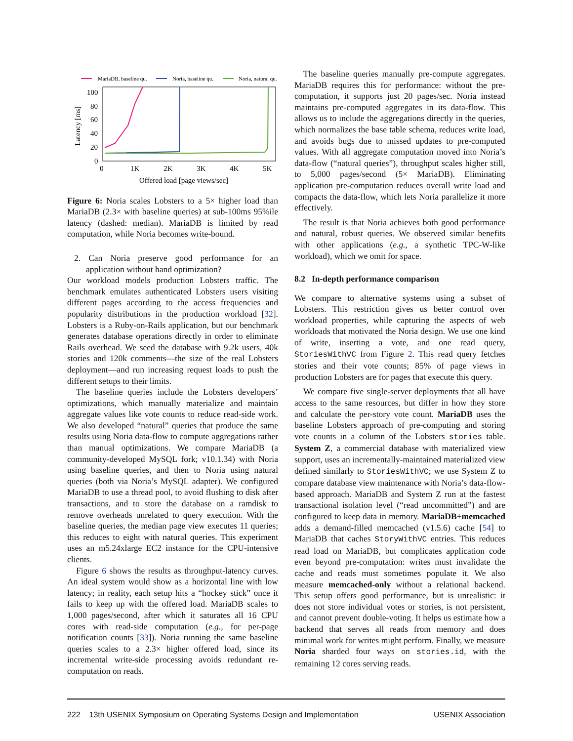MariaDB, baseline qu.
Noria, baseline qu.
Noria, natural qu.
100
80
60
40
20
0
0
1K
2K
3K
4K
5K
Latency [ms]
Offered load [page views/sec]
Figure 6: Noria scales Lobsters to a 5× higher load than MariaDB (2.3× with baseline queries) at sub-100ms 95%ile latency (dashed: median). MariaDB is limited by read computation, while Noria becomes write-bound.
2. Can Noria preserve good performance for an application without hand optimization?
Our workload models production Lobsters traffic. The benchmark emulates authenticated Lobsters users visiting different pages according to the access frequencies and popularity distributions in the production workload [32]. Lobsters is a Ruby-on-Rails application, but our benchmark generates database operations directly in order to eliminate Rails overhead. We seed the database with 9.2k users, 40k stories and 120k comments—the size of the real Lobsters deployment—and run increasing request loads to push the different setups to their limits.
The baseline queries include the Lobsters developers’ optimizations, which manually materialize and maintain aggregate values like vote counts to reduce read-side work. We also developed “natural” queries that produce the same results using Noria data-flow to compute aggregations rather than manual optimizations. We compare MariaDB (a community-developed MySQL fork; v10.1.34) with Noria using baseline queries, and then to Noria using natural queries (both via Noria’s MySQL adapter). We configured MariaDB to use a thread pool, to avoid flushing to disk after transactions, and to store the database on a ramdisk to remove overheads unrelated to query execution. With the baseline queries, the median page view executes 11 queries; this reduces to eight with natural queries. This experiment uses an m5.24xlarge EC2 instance for the CPU-intensive clients.
Figure 6 shows the results as throughput-latency curves. An ideal system would show as a horizontal line with low latency; in reality, each setup hits a “hockey stick” once it fails to keep up with the offered load. MariaDB scales to 1,000 pages/second, after which it saturates all 16 CPU cores with read-side computation (e.g., for per-page notification counts [33]). Noria running the same baseline queries scales to a 2.3× higher offered load, since its incremental write-side processing avoids redundant re-computation on reads.
The baseline queries manually pre-compute aggregates. MariaDB requires this for performance: without the pre-computation, it supports just 20 pages/sec. Noria instead maintains pre-computed aggregates in its data-flow. This allows us to include the aggregations directly in the queries, which normalizes the base table schema, reduces write load, and avoids bugs due to missed updates to pre-computed values. With all aggregate computation moved into Noria’s data-flow (“natural queries”), throughput scales higher still, to 5,000 pages/second (5× MariaDB). Eliminating application pre-computation reduces overall write load and compacts the data-flow, which lets Noria parallelize it more effectively.
The result is that Noria achieves both good performance and natural, robust queries. We observed similar benefits with other applications (e.g., a synthetic TPC-W-like workload), which we omit for space.
8.2 In-depth performance comparison
We compare to alternative systems using a subset of Lobsters. This restriction gives us better control over workload properties, while capturing the aspects of web workloads that motivated the Noria design. We use one kind of write, inserting a vote, and one read query, StoriesWithVC from Figure 2. This read query fetches stories and their vote counts; 85% of page views in production Lobsters are for pages that execute this query.
We compare five single-server deployments that all have access to the same resources, but differ in how they store and calculate the per-story vote count. MariaDB uses the baseline Lobsters approach of pre-computing and storing vote counts in a column of the Lobsters stories table. System Z, a commercial database with materialized view support, uses an incrementally-maintained materialized view defined similarly to StoriesWithVC; we use System Z to compare database view maintenance with Noria’s data-flow-based approach. MariaDB and System Z run at the fastest transactional isolation level (“read uncommitted”) and are configured to keep data in memory. MariaDB+memcached adds a demand-filled memcached (v1.5.6) cache [54] to MariaDB that caches StoryWithVC entries. This reduces read load on MariaDB, but complicates application code even beyond pre-computation: writes must invalidate the cache and reads must sometimes populate it. We also measure memcached-only without a relational backend. This setup offers good performance, but is unrealistic: it does not store individual votes or stories, is not persistent, and cannot prevent double-voting. It helps us estimate how a backend that serves all reads from memory and does minimal work for writes might perform. Finally, we measure Noria sharded four ways on stories.id, with the remaining 12 cores serving reads.
222 13th USENIX Symposium on Operating Systems Design and Implementation USENIX Association